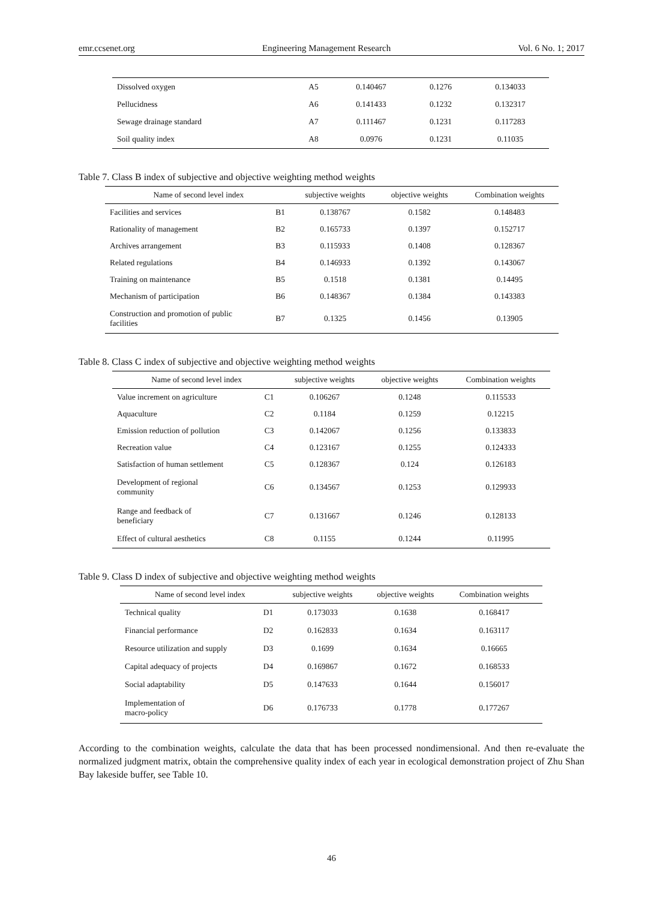emr.ccsenet.org Engineering Management Research Vol. 6 No. 1; 2017
| Dissolved oxygen | A5 | 0.140467 | 0.1276 | 0.134033 |
| Pellucidness | A6 | 0.141433 | 0.1232 | 0.132317 |
| Sewage drainage standard | A7 | 0.111467 | 0.1231 | 0.117283 |
| Soil quality index | A8 | 0.0976 | 0.1231 | 0.11035 |
Table 7. Class B index of subjective and objective weighting method weights
| Name of second level index | | subjective weights | objective weights | Combination weights |
| --- | --- | --- | --- | --- |
| Facilities and services | B1 | 0.138767 | 0.1582 | 0.148483 |
| Rationality of management | B2 | 0.165733 | 0.1397 | 0.152717 |
| Archives arrangement | B3 | 0.115933 | 0.1408 | 0.128367 |
| Related regulations | B4 | 0.146933 | 0.1392 | 0.143067 |
| Training on maintenance | B5 | 0.1518 | 0.1381 | 0.14495 |
| Mechanism of participation | B6 | 0.148367 | 0.1384 | 0.143383 |
| Construction and promotion of public facilities | B7 | 0.1325 | 0.1456 | 0.13905 |
Table 8. Class C index of subjective and objective weighting method weights
| Name of second level index | | subjective weights | objective weights | Combination weights |
| --- | --- | --- | --- | --- |
| Value increment on agriculture | C1 | 0.106267 | 0.1248 | 0.115533 |
| Aquaculture | C2 | 0.1184 | 0.1259 | 0.12215 |
| Emission reduction of pollution | C3 | 0.142067 | 0.1256 | 0.133833 |
| Recreation value | C4 | 0.123167 | 0.1255 | 0.124333 |
| Satisfaction of human settlement | C5 | 0.128367 | 0.124 | 0.126183 |
| Development of regional community | C6 | 0.134567 | 0.1253 | 0.129933 |
| Range and feedback of beneficiary | C7 | 0.131667 | 0.1246 | 0.128133 |
| Effect of cultural aesthetics | C8 | 0.1155 | 0.1244 | 0.11995 |
Table 9. Class D index of subjective and objective weighting method weights
| Name of second level index | | subjective weights | objective weights | Combination weights |
| --- | --- | --- | --- | --- |
| Technical quality | D1 | 0.173033 | 0.1638 | 0.168417 |
| Financial performance | D2 | 0.162833 | 0.1634 | 0.163117 |
| Resource utilization and supply | D3 | 0.1699 | 0.1634 | 0.16665 |
| Capital adequacy of projects | D4 | 0.169867 | 0.1672 | 0.168533 |
| Social adaptability | D5 | 0.147633 | 0.1644 | 0.156017 |
| Implementation of macro-policy | D6 | 0.176733 | 0.1778 | 0.177267 |
According to the combination weights, calculate the data that has been processed nondimensional. And then re-evaluate the normalized judgment matrix, obtain the comprehensive quality index of each year in ecological demonstration project of Zhu Shan Bay lakeside buffer, see Table 10.
46